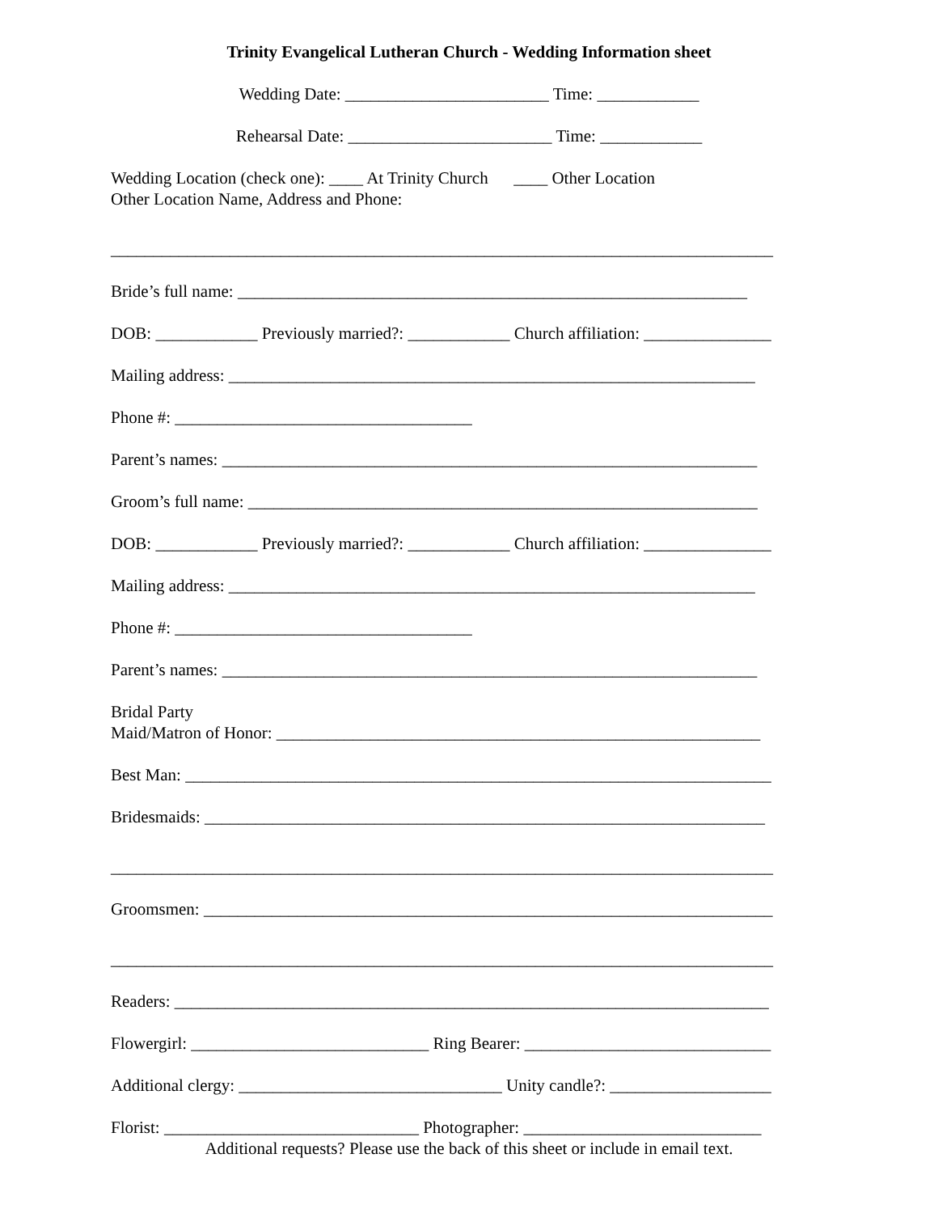Trinity Evangelical Lutheran Church - Wedding Information sheet
Wedding Date: ________________________ Time: ____________
Rehearsal Date: ________________________ Time: ____________
Wedding Location (check one): ____ At Trinity Church ____ Other Location
Other Location Name, Address and Phone:
______________________________________________________________________________
Bride’s full name: ____________________________________________________________
DOB: ____________ Previously married?: ____________ Church affiliation: _______________
Mailing address: ______________________________________________________________
Phone #: ___________________________________
Parent’s names: _______________________________________________________________
Groom’s full name: ____________________________________________________________
DOB: ____________ Previously married?: ____________ Church affiliation: _______________
Mailing address: ______________________________________________________________
Phone #: ___________________________________
Parent’s names: _______________________________________________________________
Bridal Party
Maid/Matron of Honor: _________________________________________________________
Best Man: _____________________________________________________________________
Bridesmaids: __________________________________________________________________
______________________________________________________________________________
Groomsmen: ___________________________________________________________________
______________________________________________________________________________
Readers: ______________________________________________________________________
Flowergirl: ____________________________ Ring Bearer: _____________________________
Additional clergy: _______________________________ Unity candle?: ___________________
Florist: ______________________________ Photographer: ____________________________
Additional requests? Please use the back of this sheet or include in email text.